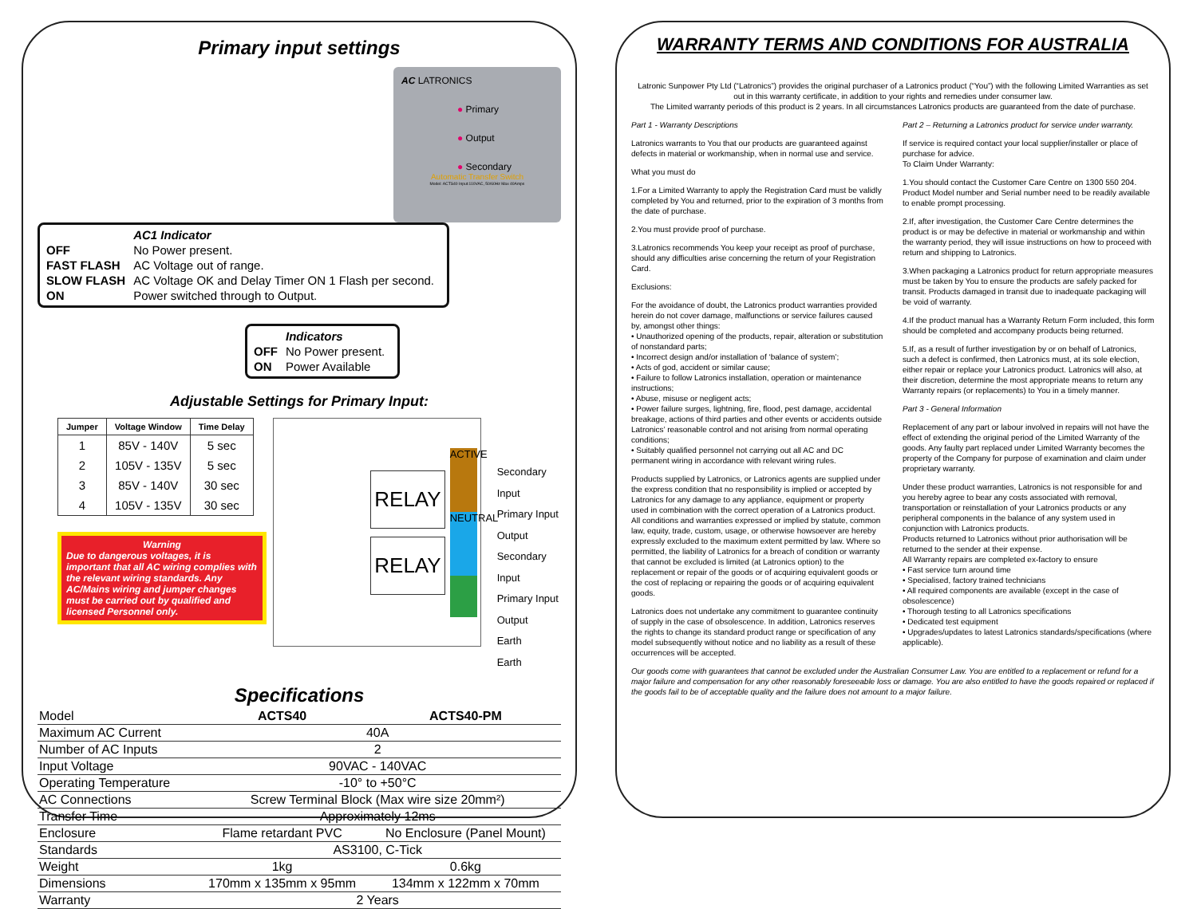Primary input settings
AC LATRONICS
● Primary
● Output
● Secondary
Automatic Transfer Switch
Model: ACTS40 Input:110VAC, 50/60Hz Max 40Amps
| | AC1 Indicator |
| OFF | No Power present. |
| FAST FLASH | AC Voltage out of range. |
| SLOW FLASH | AC Voltage OK and Delay Timer ON 1 Flash per second. |
| ON | Power switched through to Output. |
| | Indicators |
| OFF | No Power present. |
| ON | Power Available |
Adjustable Settings for Primary Input:
| Jumper | Voltage Window | Time Delay |
| --- | --- | --- |
| 1 | 85V - 140V | 5 sec |
| 2 | 105V - 135V | 5 sec |
| 3 | 85V - 140V | 30 sec |
| 4 | 105V - 135V | 30 sec |
Warning
Due to dangerous voltages, it is important that all AC wiring complies with the relevant wiring standards. Any AC/Mains wiring and jumper changes must be carried out by qualified and licensed Personnel only.
RELAY
RELAY
ACTIVE
NEUTRAL
Secondary Input
Primary Input
Output
Secondary Input
Primary Input
Output
Earth
Earth
Specifications
| Model | ACTS40 | ACTS40-PM |
| Maximum AC Current | 40A | |
| Number of AC Inputs | 2 | |
| Input Voltage | 90VAC - 140VAC | |
| Operating Temperature | -10° to +50°C | |
| AC Connections | Screw Terminal Block (Max wire size 20mm²) | |
| Transfer Time | Approximately 12ms | |
| Enclosure | Flame retardant PVC | No Enclosure (Panel Mount) |
| Standards | AS3100, C-Tick | |
| Weight | 1kg | 0.6kg |
| Dimensions | 170mm x 135mm x 95mm | 134mm x 122mm x 70mm |
| Warranty | 2 Years | |
WARRANTY TERMS AND CONDITIONS FOR AUSTRALIA
Latronic Sunpower Pty Ltd (“Latronics”) provides the original purchaser of a Latronics product (“You”) with the following Limited Warranties as set out in this warranty certificate, in addition to your rights and remedies under consumer law.
The Limited warranty periods of this product is 2 years. In all circumstances Latronics products are guaranteed from the date of purchase.
Part 1 - Warranty Descriptions
Latronics warrants to You that our products are guaranteed against defects in material or workmanship, when in normal use and service.
What you must do
1.For a Limited Warranty to apply the Registration Card must be validly completed by You and returned, prior to the expiration of 3 months from the date of purchase.
2.You must provide proof of purchase.
3.Latronics recommends You keep your receipt as proof of purchase, should any difficulties arise concerning the return of your Registration Card.
Exclusions:
For the avoidance of doubt, the Latronics product warranties provided herein do not cover damage, malfunctions or service failures caused by, amongst other things:
• Unauthorized opening of the products, repair, alteration or substitution of nonstandard parts;
• Incorrect design and/or installation of ‘balance of system’;
• Acts of god, accident or similar cause;
• Failure to follow Latronics installation, operation or maintenance instructions;
• Abuse, misuse or negligent acts;
• Power failure surges, lightning, fire, flood, pest damage, accidental breakage, actions of third parties and other events or accidents outside Latronics’ reasonable control and not arising from normal operating conditions;
• Suitably qualified personnel not carrying out all AC and DC permanent wiring in accordance with relevant wiring rules.
Products supplied by Latronics, or Latronics agents are supplied under the express condition that no responsibility is implied or accepted by Latronics for any damage to any appliance, equipment or property used in combination with the correct operation of a Latronics product.
All conditions and warranties expressed or implied by statute, common law, equity, trade, custom, usage, or otherwise howsoever are hereby expressly excluded to the maximum extent permitted by law. Where so permitted, the liability of Latronics for a breach of condition or warranty that cannot be excluded is limited (at Latronics option) to the replacement or repair of the goods or of acquiring equivalent goods or the cost of replacing or repairing the goods or of acquiring equivalent goods.
Latronics does not undertake any commitment to guarantee continuity of supply in the case of obsolescence. In addition, Latronics reserves the rights to change its standard product range or specification of any model subsequently without notice and no liability as a result of these occurrences will be accepted.
Part 2 – Returning a Latronics product for service under warranty.
If service is required contact your local supplier/installer or place of purchase for advice.
To Claim Under Warranty:
1.You should contact the Customer Care Centre on 1300 550 204. Product Model number and Serial number need to be readily available to enable prompt processing.
2.If, after investigation, the Customer Care Centre determines the product is or may be defective in material or workmanship and within the warranty period, they will issue instructions on how to proceed with return and shipping to Latronics.
3.When packaging a Latronics product for return appropriate measures must be taken by You to ensure the products are safely packed for transit. Products damaged in transit due to inadequate packaging will be void of warranty.
4.If the product manual has a Warranty Return Form included, this form should be completed and accompany products being returned.
5.If, as a result of further investigation by or on behalf of Latronics, such a defect is confirmed, then Latronics must, at its sole election, either repair or replace your Latronics product. Latronics will also, at their discretion, determine the most appropriate means to return any Warranty repairs (or replacements) to You in a timely manner.
Part 3 - General Information
Replacement of any part or labour involved in repairs will not have the effect of extending the original period of the Limited Warranty of the goods. Any faulty part replaced under Limited Warranty becomes the property of the Company for purpose of examination and claim under proprietary warranty.
Under these product warranties, Latronics is not responsible for and you hereby agree to bear any costs associated with removal, transportation or reinstallation of your Latronics products or any peripheral components in the balance of any system used in conjunction with Latronics products.
Products returned to Latronics without prior authorisation will be returned to the sender at their expense.
All Warranty repairs are completed ex-factory to ensure
• Fast service turn around time
• Specialised, factory trained technicians
• All required components are available (except in the case of obsolescence)
• Thorough testing to all Latronics specifications
• Dedicated test equipment
• Upgrades/updates to latest Latronics standards/specifications (where applicable).
Our goods come with guarantees that cannot be excluded under the Australian Consumer Law. You are entitled to a replacement or refund for a major failure and compensation for any other reasonably foreseeable loss or damage. You are also entitled to have the goods repaired or replaced if the goods fail to be of acceptable quality and the failure does not amount to a major failure.